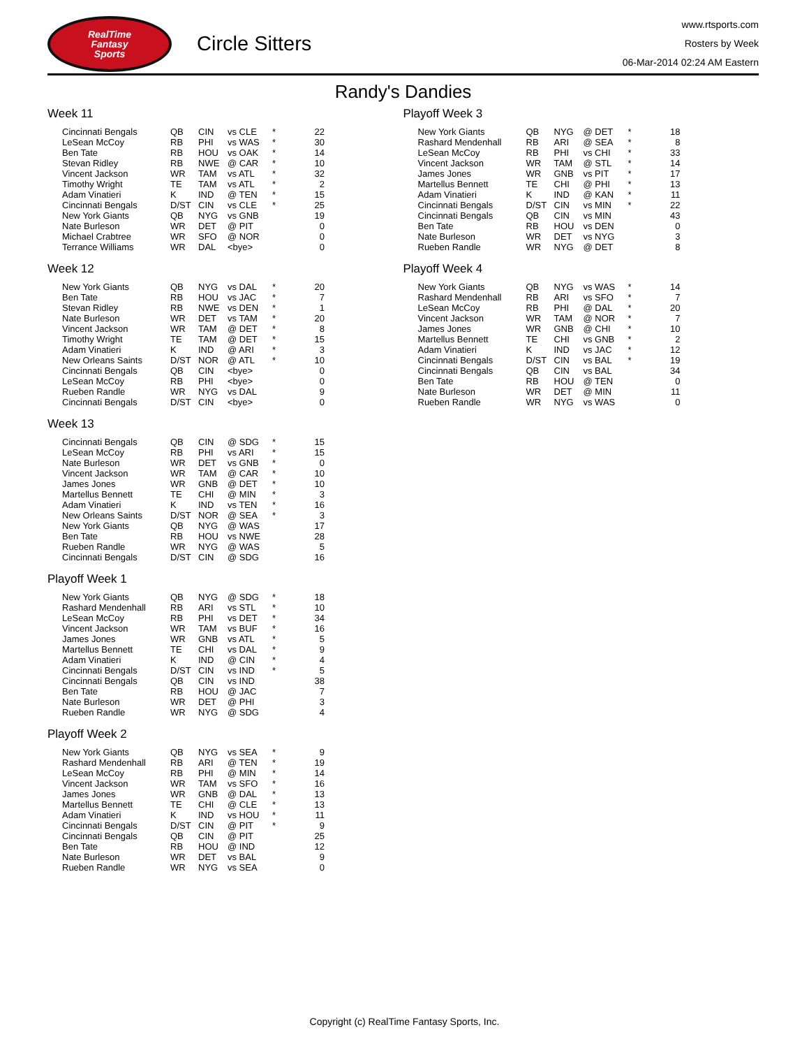RealTime
Fantasy
Sports
Circle Sitters
www.rtsports.com
Rosters by Week
06-Mar-2014 02:24 AM Eastern
Randy's Dandies
Week 11
| Cincinnati Bengals | QB | CIN | vs CLE | * | 22 |
| LeSean McCoy | RB | PHI | vs WAS | * | 30 |
| Ben Tate | RB | HOU | vs OAK | * | 14 |
| Stevan Ridley | RB | NWE | @ CAR | * | 10 |
| Vincent Jackson | WR | TAM | vs ATL | * | 32 |
| Timothy Wright | TE | TAM | vs ATL | * | 2 |
| Adam Vinatieri | K | IND | @ TEN | * | 15 |
| Cincinnati Bengals | D/ST | CIN | vs CLE | * | 25 |
| New York Giants | QB | NYG | vs GNB | | 19 |
| Nate Burleson | WR | DET | @ PIT | | 0 |
| Michael Crabtree | WR | SFO | @ NOR | | 0 |
| Terrance Williams | WR | DAL | <bye> | | 0 |
Week 12
| New York Giants | QB | NYG | vs DAL | * | 20 |
| Ben Tate | RB | HOU | vs JAC | * | 7 |
| Stevan Ridley | RB | NWE | vs DEN | * | 1 |
| Nate Burleson | WR | DET | vs TAM | * | 20 |
| Vincent Jackson | WR | TAM | @ DET | * | 8 |
| Timothy Wright | TE | TAM | @ DET | * | 15 |
| Adam Vinatieri | K | IND | @ ARI | * | 3 |
| New Orleans Saints | D/ST | NOR | @ ATL | * | 10 |
| Cincinnati Bengals | QB | CIN | <bye> | | 0 |
| LeSean McCoy | RB | PHI | <bye> | | 0 |
| Rueben Randle | WR | NYG | vs DAL | | 9 |
| Cincinnati Bengals | D/ST | CIN | <bye> | | 0 |
Week 13
| Cincinnati Bengals | QB | CIN | @ SDG | * | 15 |
| LeSean McCoy | RB | PHI | vs ARI | * | 15 |
| Nate Burleson | WR | DET | vs GNB | * | 0 |
| Vincent Jackson | WR | TAM | @ CAR | * | 10 |
| James Jones | WR | GNB | @ DET | * | 10 |
| Martellus Bennett | TE | CHI | @ MIN | * | 3 |
| Adam Vinatieri | K | IND | vs TEN | * | 16 |
| New Orleans Saints | D/ST | NOR | @ SEA | * | 3 |
| New York Giants | QB | NYG | @ WAS | | 17 |
| Ben Tate | RB | HOU | vs NWE | | 28 |
| Rueben Randle | WR | NYG | @ WAS | | 5 |
| Cincinnati Bengals | D/ST | CIN | @ SDG | | 16 |
Playoff Week 1
| New York Giants | QB | NYG | @ SDG | * | 18 |
| Rashard Mendenhall | RB | ARI | vs STL | * | 10 |
| LeSean McCoy | RB | PHI | vs DET | * | 34 |
| Vincent Jackson | WR | TAM | vs BUF | * | 16 |
| James Jones | WR | GNB | vs ATL | * | 5 |
| Martellus Bennett | TE | CHI | vs DAL | * | 9 |
| Adam Vinatieri | K | IND | @ CIN | * | 4 |
| Cincinnati Bengals | D/ST | CIN | vs IND | * | 5 |
| Cincinnati Bengals | QB | CIN | vs IND | | 38 |
| Ben Tate | RB | HOU | @ JAC | | 7 |
| Nate Burleson | WR | DET | @ PHI | | 3 |
| Rueben Randle | WR | NYG | @ SDG | | 4 |
Playoff Week 2
| New York Giants | QB | NYG | vs SEA | * | 9 |
| Rashard Mendenhall | RB | ARI | @ TEN | * | 19 |
| LeSean McCoy | RB | PHI | @ MIN | * | 14 |
| Vincent Jackson | WR | TAM | vs SFO | * | 16 |
| James Jones | WR | GNB | @ DAL | * | 13 |
| Martellus Bennett | TE | CHI | @ CLE | * | 13 |
| Adam Vinatieri | K | IND | vs HOU | * | 11 |
| Cincinnati Bengals | D/ST | CIN | @ PIT | * | 9 |
| Cincinnati Bengals | QB | CIN | @ PIT | | 25 |
| Ben Tate | RB | HOU | @ IND | | 12 |
| Nate Burleson | WR | DET | vs BAL | | 9 |
| Rueben Randle | WR | NYG | vs SEA | | 0 |
Playoff Week 3
| New York Giants | QB | NYG | @ DET | * | 18 |
| Rashard Mendenhall | RB | ARI | @ SEA | * | 8 |
| LeSean McCoy | RB | PHI | vs CHI | * | 33 |
| Vincent Jackson | WR | TAM | @ STL | * | 14 |
| James Jones | WR | GNB | vs PIT | * | 17 |
| Martellus Bennett | TE | CHI | @ PHI | * | 13 |
| Adam Vinatieri | K | IND | @ KAN | * | 11 |
| Cincinnati Bengals | D/ST | CIN | vs MIN | * | 22 |
| Cincinnati Bengals | QB | CIN | vs MIN | | 43 |
| Ben Tate | RB | HOU | vs DEN | | 0 |
| Nate Burleson | WR | DET | vs NYG | | 3 |
| Rueben Randle | WR | NYG | @ DET | | 8 |
Playoff Week 4
| New York Giants | QB | NYG | vs WAS | * | 14 |
| Rashard Mendenhall | RB | ARI | vs SFO | * | 7 |
| LeSean McCoy | RB | PHI | @ DAL | * | 20 |
| Vincent Jackson | WR | TAM | @ NOR | * | 7 |
| James Jones | WR | GNB | @ CHI | * | 10 |
| Martellus Bennett | TE | CHI | vs GNB | * | 2 |
| Adam Vinatieri | K | IND | vs JAC | * | 12 |
| Cincinnati Bengals | D/ST | CIN | vs BAL | * | 19 |
| Cincinnati Bengals | QB | CIN | vs BAL | | 34 |
| Ben Tate | RB | HOU | @ TEN | | 0 |
| Nate Burleson | WR | DET | @ MIN | | 11 |
| Rueben Randle | WR | NYG | vs WAS | | 0 |
Copyright (c) RealTime Fantasy Sports, Inc.